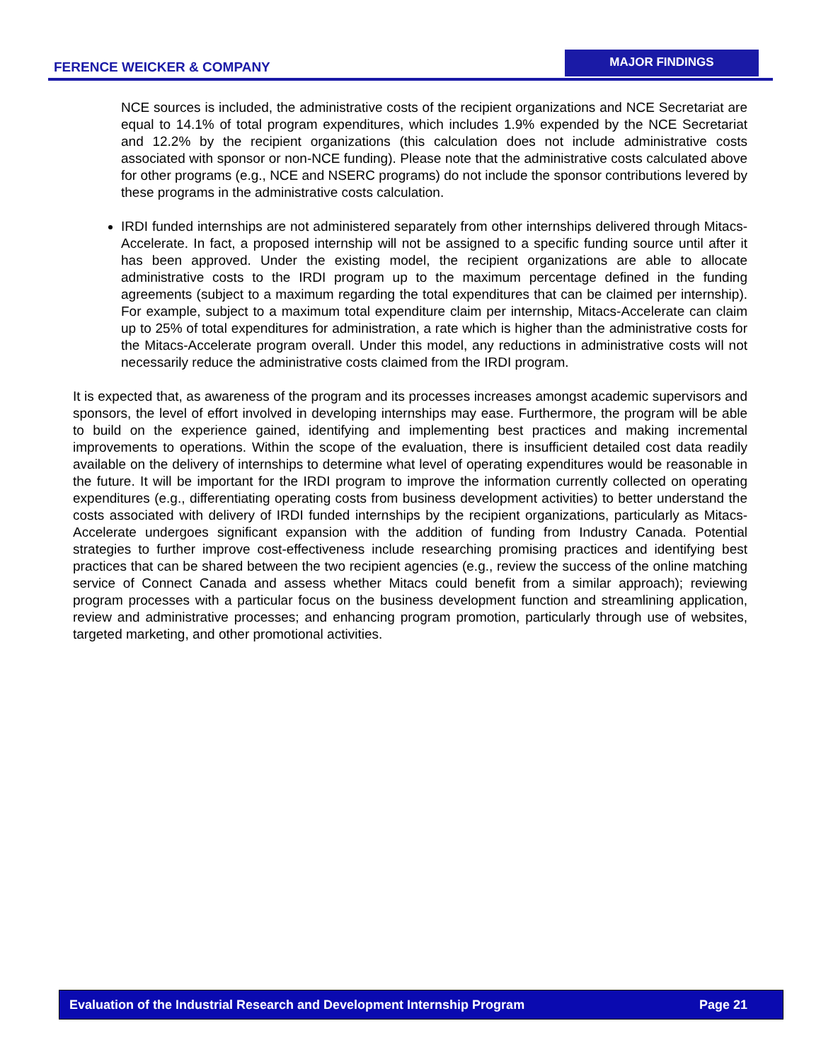FERENCE WEICKER & COMPANY
MAJOR FINDINGS
NCE sources is included, the administrative costs of the recipient organizations and NCE Secretariat are equal to 14.1% of total program expenditures, which includes 1.9% expended by the NCE Secretariat and 12.2% by the recipient organizations (this calculation does not include administrative costs associated with sponsor or non-NCE funding). Please note that the administrative costs calculated above for other programs (e.g., NCE and NSERC programs) do not include the sponsor contributions levered by these programs in the administrative costs calculation.
IRDI funded internships are not administered separately from other internships delivered through Mitacs-Accelerate. In fact, a proposed internship will not be assigned to a specific funding source until after it has been approved. Under the existing model, the recipient organizations are able to allocate administrative costs to the IRDI program up to the maximum percentage defined in the funding agreements (subject to a maximum regarding the total expenditures that can be claimed per internship). For example, subject to a maximum total expenditure claim per internship, Mitacs-Accelerate can claim up to 25% of total expenditures for administration, a rate which is higher than the administrative costs for the Mitacs-Accelerate program overall. Under this model, any reductions in administrative costs will not necessarily reduce the administrative costs claimed from the IRDI program.
It is expected that, as awareness of the program and its processes increases amongst academic supervisors and sponsors, the level of effort involved in developing internships may ease. Furthermore, the program will be able to build on the experience gained, identifying and implementing best practices and making incremental improvements to operations. Within the scope of the evaluation, there is insufficient detailed cost data readily available on the delivery of internships to determine what level of operating expenditures would be reasonable in the future. It will be important for the IRDI program to improve the information currently collected on operating expenditures (e.g., differentiating operating costs from business development activities) to better understand the costs associated with delivery of IRDI funded internships by the recipient organizations, particularly as Mitacs-Accelerate undergoes significant expansion with the addition of funding from Industry Canada. Potential strategies to further improve cost-effectiveness include researching promising practices and identifying best practices that can be shared between the two recipient agencies (e.g., review the success of the online matching service of Connect Canada and assess whether Mitacs could benefit from a similar approach); reviewing program processes with a particular focus on the business development function and streamlining application, review and administrative processes; and enhancing program promotion, particularly through use of websites, targeted marketing, and other promotional activities.
Evaluation of the Industrial Research and Development Internship Program Page 21